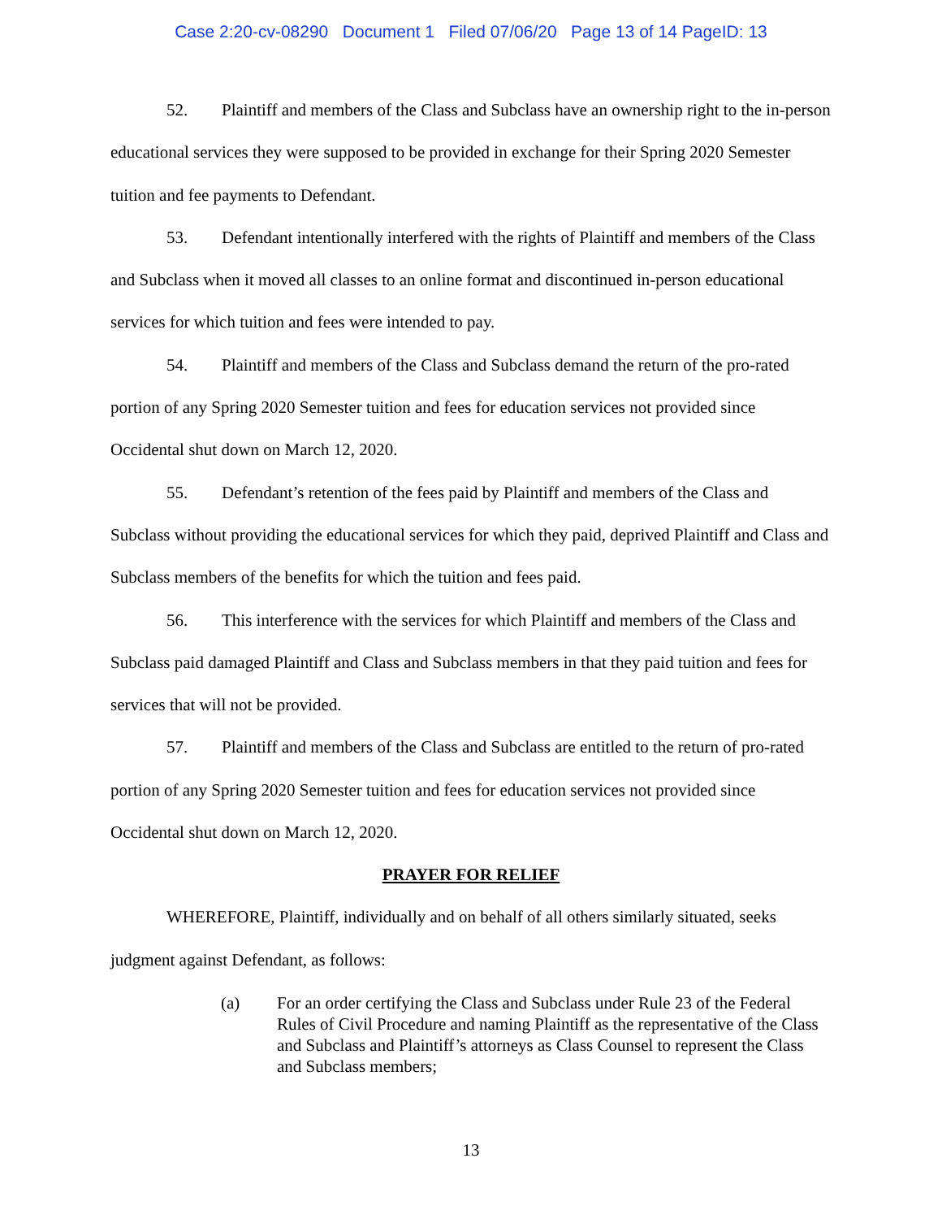Case 2:20-cv-08290 Document 1 Filed 07/06/20 Page 13 of 14 PageID: 13
52. Plaintiff and members of the Class and Subclass have an ownership right to the in-person educational services they were supposed to be provided in exchange for their Spring 2020 Semester tuition and fee payments to Defendant.
53. Defendant intentionally interfered with the rights of Plaintiff and members of the Class and Subclass when it moved all classes to an online format and discontinued in-person educational services for which tuition and fees were intended to pay.
54. Plaintiff and members of the Class and Subclass demand the return of the pro-rated portion of any Spring 2020 Semester tuition and fees for education services not provided since Occidental shut down on March 12, 2020.
55. Defendant’s retention of the fees paid by Plaintiff and members of the Class and Subclass without providing the educational services for which they paid, deprived Plaintiff and Class and Subclass members of the benefits for which the tuition and fees paid.
56. This interference with the services for which Plaintiff and members of the Class and Subclass paid damaged Plaintiff and Class and Subclass members in that they paid tuition and fees for services that will not be provided.
57. Plaintiff and members of the Class and Subclass are entitled to the return of pro-rated portion of any Spring 2020 Semester tuition and fees for education services not provided since Occidental shut down on March 12, 2020.
PRAYER FOR RELIEF
WHEREFORE, Plaintiff, individually and on behalf of all others similarly situated, seeks judgment against Defendant, as follows:
(a) For an order certifying the Class and Subclass under Rule 23 of the Federal Rules of Civil Procedure and naming Plaintiff as the representative of the Class and Subclass and Plaintiff’s attorneys as Class Counsel to represent the Class and Subclass members;
13